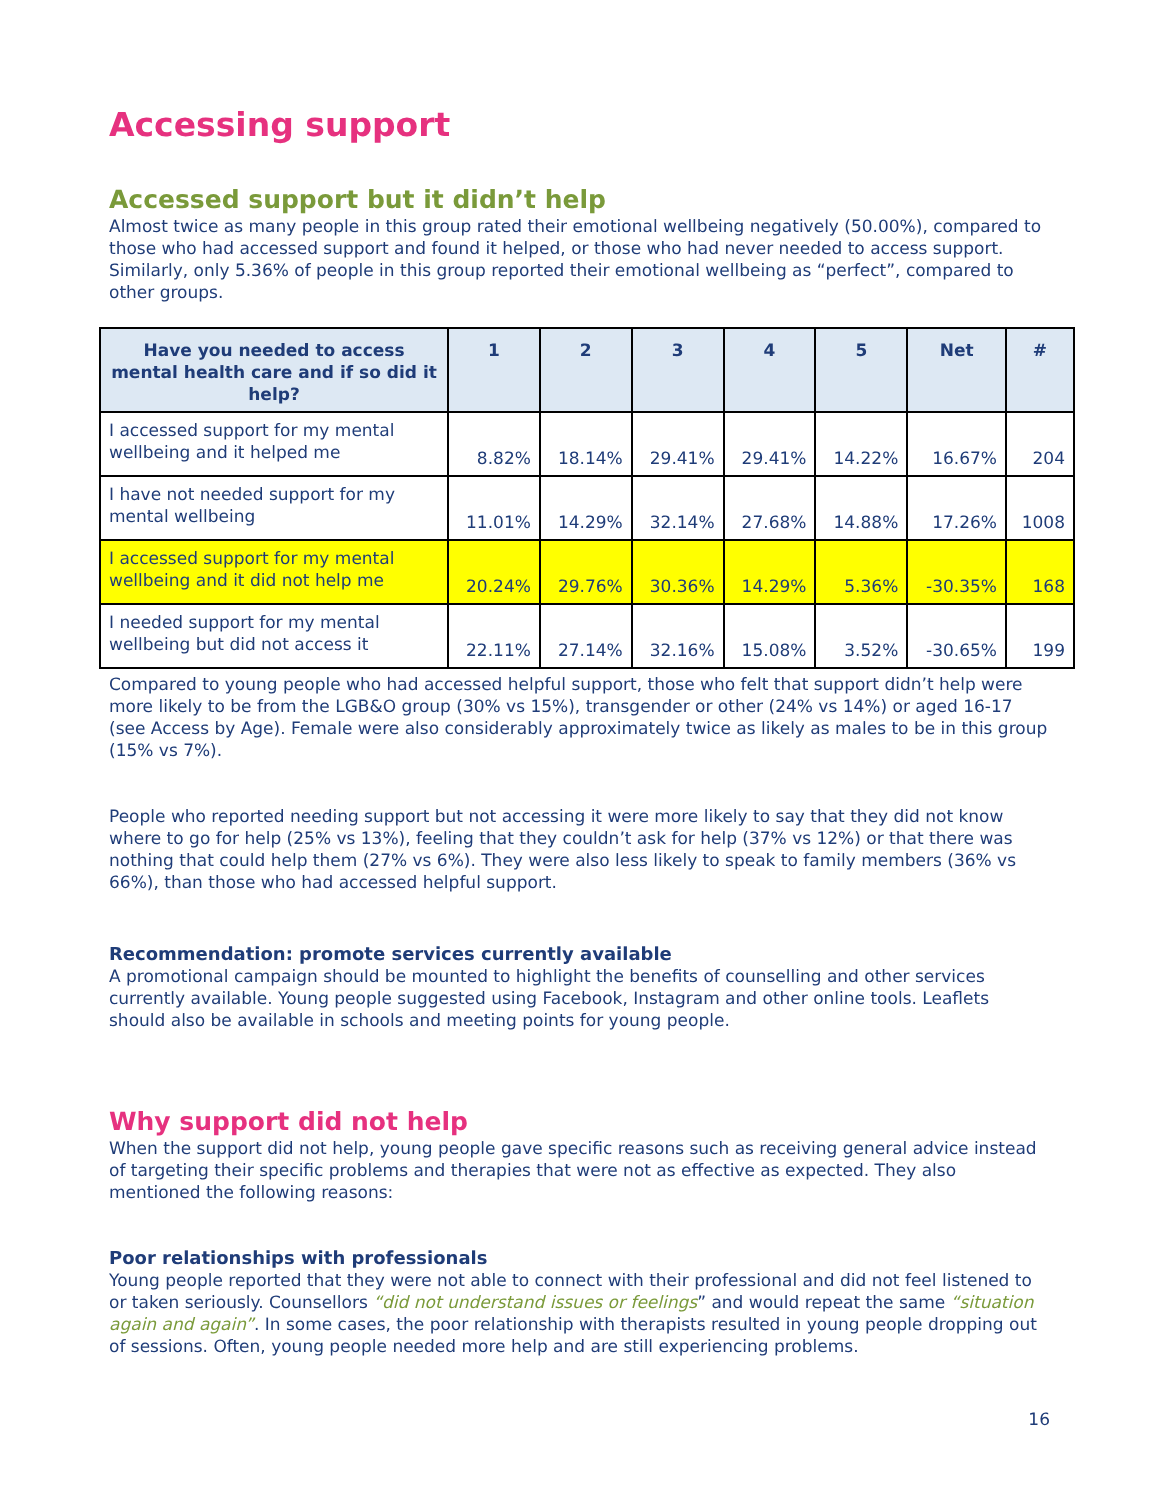Accessing support
Accessed support but it didn’t help
Almost twice as many people in this group rated their emotional wellbeing negatively (50.00%), compared to those who had accessed support and found it helped, or those who had never needed to access support. Similarly, only 5.36% of people in this group reported their emotional wellbeing as “perfect”, compared to other groups.
| Have you needed to access mental health care and if so did it help? | 1 | 2 | 3 | 4 | 5 | Net | # |
| --- | --- | --- | --- | --- | --- | --- | --- |
| I accessed support for my mental wellbeing and it helped me | 8.82% | 18.14% | 29.41% | 29.41% | 14.22% | 16.67% | 204 |
| I have not needed support for my mental wellbeing | 11.01% | 14.29% | 32.14% | 27.68% | 14.88% | 17.26% | 1008 |
| I accessed support for my mental wellbeing and it did not help me | 20.24% | 29.76% | 30.36% | 14.29% | 5.36% | -30.35% | 168 |
| I needed support for my mental wellbeing but did not access it | 22.11% | 27.14% | 32.16% | 15.08% | 3.52% | -30.65% | 199 |
Compared to young people who had accessed helpful support, those who felt that support didn’t help were more likely to be from the LGB&O group (30% vs 15%), transgender or other (24% vs 14%) or aged 16-17 (see Access by Age). Female were also considerably approximately twice as likely as males to be in this group (15% vs 7%).
People who reported needing support but not accessing it were more likely to say that they did not know where to go for help (25% vs 13%), feeling that they couldn’t ask for help (37% vs 12%) or that there was nothing that could help them (27% vs 6%). They were also less likely to speak to family members (36% vs 66%), than those who had accessed helpful support.
Recommendation: promote services currently available
A promotional campaign should be mounted to highlight the benefits of counselling and other services currently available. Young people suggested using Facebook, Instagram and other online tools. Leaflets should also be available in schools and meeting points for young people.
Why support did not help
When the support did not help, young people gave specific reasons such as receiving general advice instead of targeting their specific problems and therapies that were not as effective as expected. They also mentioned the following reasons:
Poor relationships with professionals
Young people reported that they were not able to connect with their professional and did not feel listened to or taken seriously. Counsellors “did not understand issues or feelings” and would repeat the same “situation again and again”. In some cases, the poor relationship with therapists resulted in young people dropping out of sessions. Often, young people needed more help and are still experiencing problems.
16